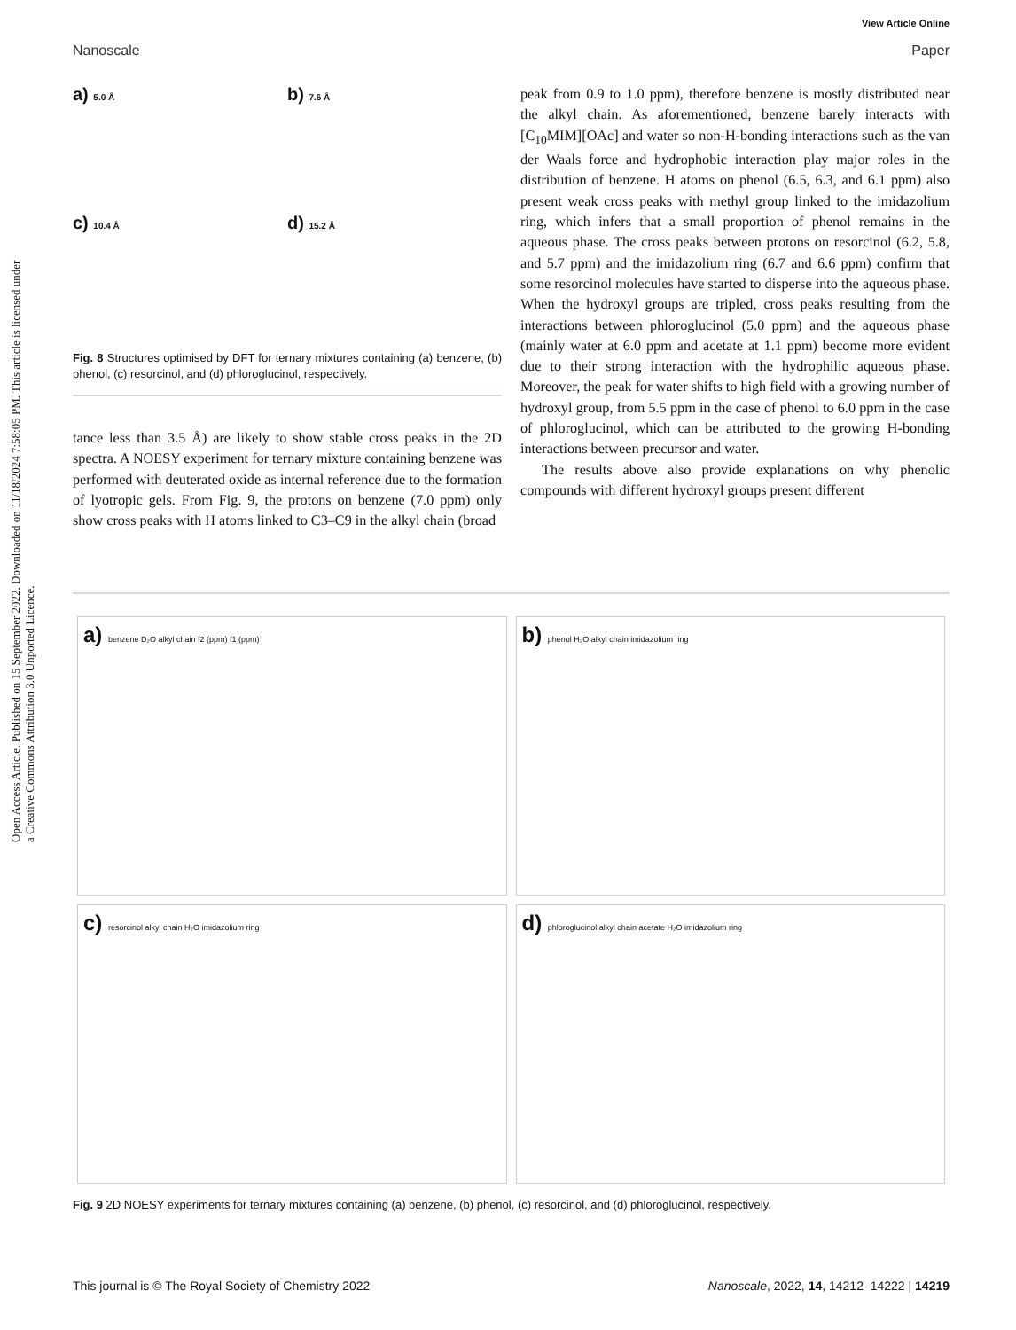View Article Online
Nanoscale Paper
Open Access Article. Published on 15 September 2022. Downloaded on 11/18/2024 7:58:05 PM. This article is licensed under a Creative Commons Attribution 3.0 Unported Licence.
a) 5.0 Å
b) 7.6 Å
c) 10.4 Å
d) 15.2 Å
Fig. 8 Structures optimised by DFT for ternary mixtures containing (a) benzene, (b) phenol, (c) resorcinol, and (d) phloroglucinol, respectively.
tance less than 3.5 Å) are likely to show stable cross peaks in the 2D spectra. A NOESY experiment for ternary mixture containing benzene was performed with deuterated oxide as internal reference due to the formation of lyotropic gels. From Fig. 9, the protons on benzene (7.0 ppm) only show cross peaks with H atoms linked to C3–C9 in the alkyl chain (broad
peak from 0.9 to 1.0 ppm), therefore benzene is mostly distributed near the alkyl chain. As aforementioned, benzene barely interacts with [C<sub>10</sub>MIM][OAc] and water so non-H-bonding interactions such as the van der Waals force and hydrophobic interaction play major roles in the distribution of benzene. H atoms on phenol (6.5, 6.3, and 6.1 ppm) also present weak cross peaks with methyl group linked to the imidazolium ring, which infers that a small proportion of phenol remains in the aqueous phase. The cross peaks between protons on resorcinol (6.2, 5.8, and 5.7 ppm) and the imidazolium ring (6.7 and 6.6 ppm) confirm that some resorcinol molecules have started to disperse into the aqueous phase. When the hydroxyl groups are tripled, cross peaks resulting from the interactions between phloroglucinol (5.0 ppm) and the aqueous phase (mainly water at 6.0 ppm and acetate at 1.1 ppm) become more evident due to their strong interaction with the hydrophilic aqueous phase. Moreover, the peak for water shifts to high field with a growing number of hydroxyl group, from 5.5 ppm in the case of phenol to 6.0 ppm in the case of phloroglucinol, which can be attributed to the growing H-bonding interactions between precursor and water.
The results above also provide explanations on why phenolic compounds with different hydroxyl groups present different
a) benzene D₂O alkyl chain f2 (ppm) f1 (ppm)
b) phenol H₂O alkyl chain imidazolium ring
c) resorcinol alkyl chain H₂O imidazolium ring
d) phloroglucinol alkyl chain acetate H₂O imidazolium ring
Fig. 9 2D NOESY experiments for ternary mixtures containing (a) benzene, (b) phenol, (c) resorcinol, and (d) phloroglucinol, respectively.
This journal is © The Royal Society of Chemistry 2022 Nanoscale, 2022, 14, 14212–14222 | 14219